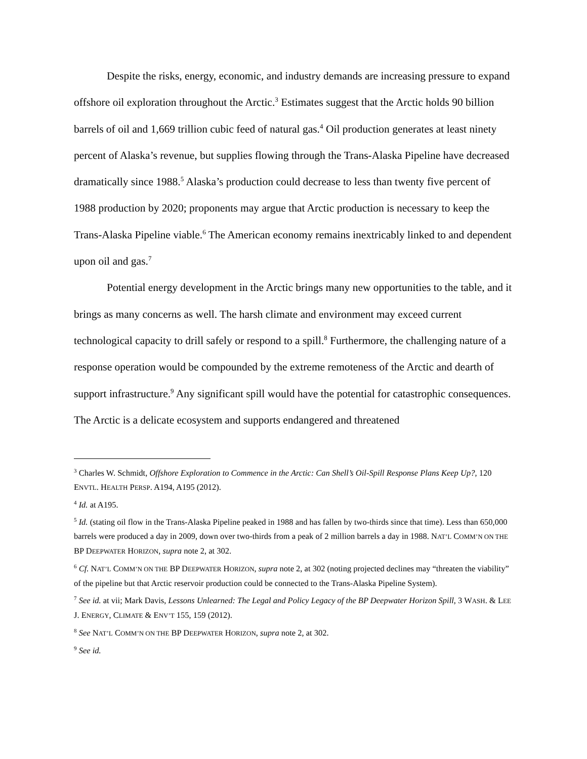Despite the risks, energy, economic, and industry demands are increasing pressure to expand offshore oil exploration throughout the Arctic.<sup>3</sup> Estimates suggest that the Arctic holds 90 billion barrels of oil and 1,669 trillion cubic feed of natural gas.<sup>4</sup> Oil production generates at least ninety percent of Alaska’s revenue, but supplies flowing through the Trans-Alaska Pipeline have decreased dramatically since 1988.<sup>5</sup> Alaska’s production could decrease to less than twenty five percent of 1988 production by 2020; proponents may argue that Arctic production is necessary to keep the Trans-Alaska Pipeline viable.<sup>6</sup> The American economy remains inextricably linked to and dependent upon oil and gas.<sup>7</sup>
Potential energy development in the Arctic brings many new opportunities to the table, and it brings as many concerns as well. The harsh climate and environment may exceed current technological capacity to drill safely or respond to a spill.<sup>8</sup> Furthermore, the challenging nature of a response operation would be compounded by the extreme remoteness of the Arctic and dearth of support infrastructure.<sup>9</sup> Any significant spill would have the potential for catastrophic consequences. The Arctic is a delicate ecosystem and supports endangered and threatened
<sup>3</sup> Charles W. Schmidt, Offshore Exploration to Commence in the Arctic: Can Shell’s Oil-Spill Response Plans Keep Up?, 120 ENVTL. HEALTH PERSP. A194, A195 (2012).
<sup>4</sup> Id. at A195.
<sup>5</sup> Id. (stating oil flow in the Trans-Alaska Pipeline peaked in 1988 and has fallen by two-thirds since that time). Less than 650,000 barrels were produced a day in 2009, down over two-thirds from a peak of 2 million barrels a day in 1988. NAT’L COMM’N ON THE BP DEEPWATER HORIZON, supra note 2, at 302.
<sup>6</sup> Cf. NAT’L COMM’N ON THE BP DEEPWATER HORIZON, supra note 2, at 302 (noting projected declines may “threaten the viability” of the pipeline but that Arctic reservoir production could be connected to the Trans-Alaska Pipeline System).
<sup>7</sup> See id. at vii; Mark Davis, Lessons Unlearned: The Legal and Policy Legacy of the BP Deepwater Horizon Spill, 3 WASH. & LEE J. ENERGY, CLIMATE & ENV’T 155, 159 (2012).
<sup>8</sup> See NAT’L COMM’N ON THE BP DEEPWATER HORIZON, supra note 2, at 302.
<sup>9</sup> See id.